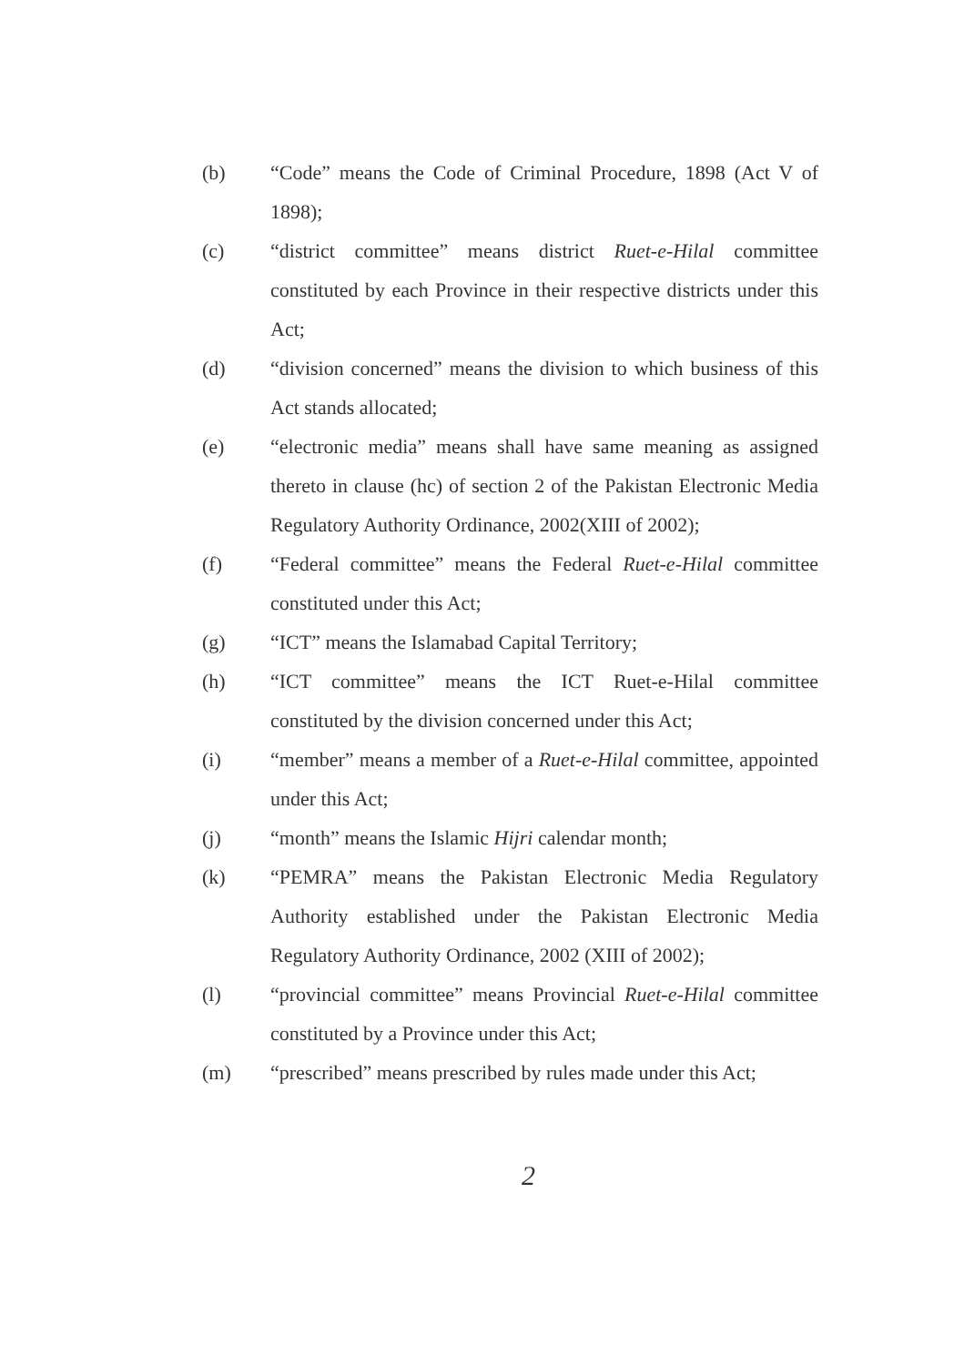(b) “Code” means the Code of Criminal Procedure, 1898 (Act V of 1898);
(c) “district committee” means district Ruet-e-Hilal committee constituted by each Province in their respective districts under this Act;
(d) “division concerned” means the division to which business of this Act stands allocated;
(e) “electronic media” means shall have same meaning as assigned thereto in clause (hc) of section 2 of the Pakistan Electronic Media Regulatory Authority Ordinance, 2002(XIII of 2002);
(f) “Federal committee” means the Federal Ruet-e-Hilal committee constituted under this Act;
(g) “ICT” means the Islamabad Capital Territory;
(h) “ICT committee” means the ICT Ruet-e-Hilal committee constituted by the division concerned under this Act;
(i) “member” means a member of a Ruet-e-Hilal committee, appointed under this Act;
(j) “month” means the Islamic Hijri calendar month;
(k) “PEMRA” means the Pakistan Electronic Media Regulatory Authority established under the Pakistan Electronic Media Regulatory Authority Ordinance, 2002 (XIII of 2002);
(l) “provincial committee” means Provincial Ruet-e-Hilal committee constituted by a Province under this Act;
(m) “prescribed” means prescribed by rules made under this Act;
2